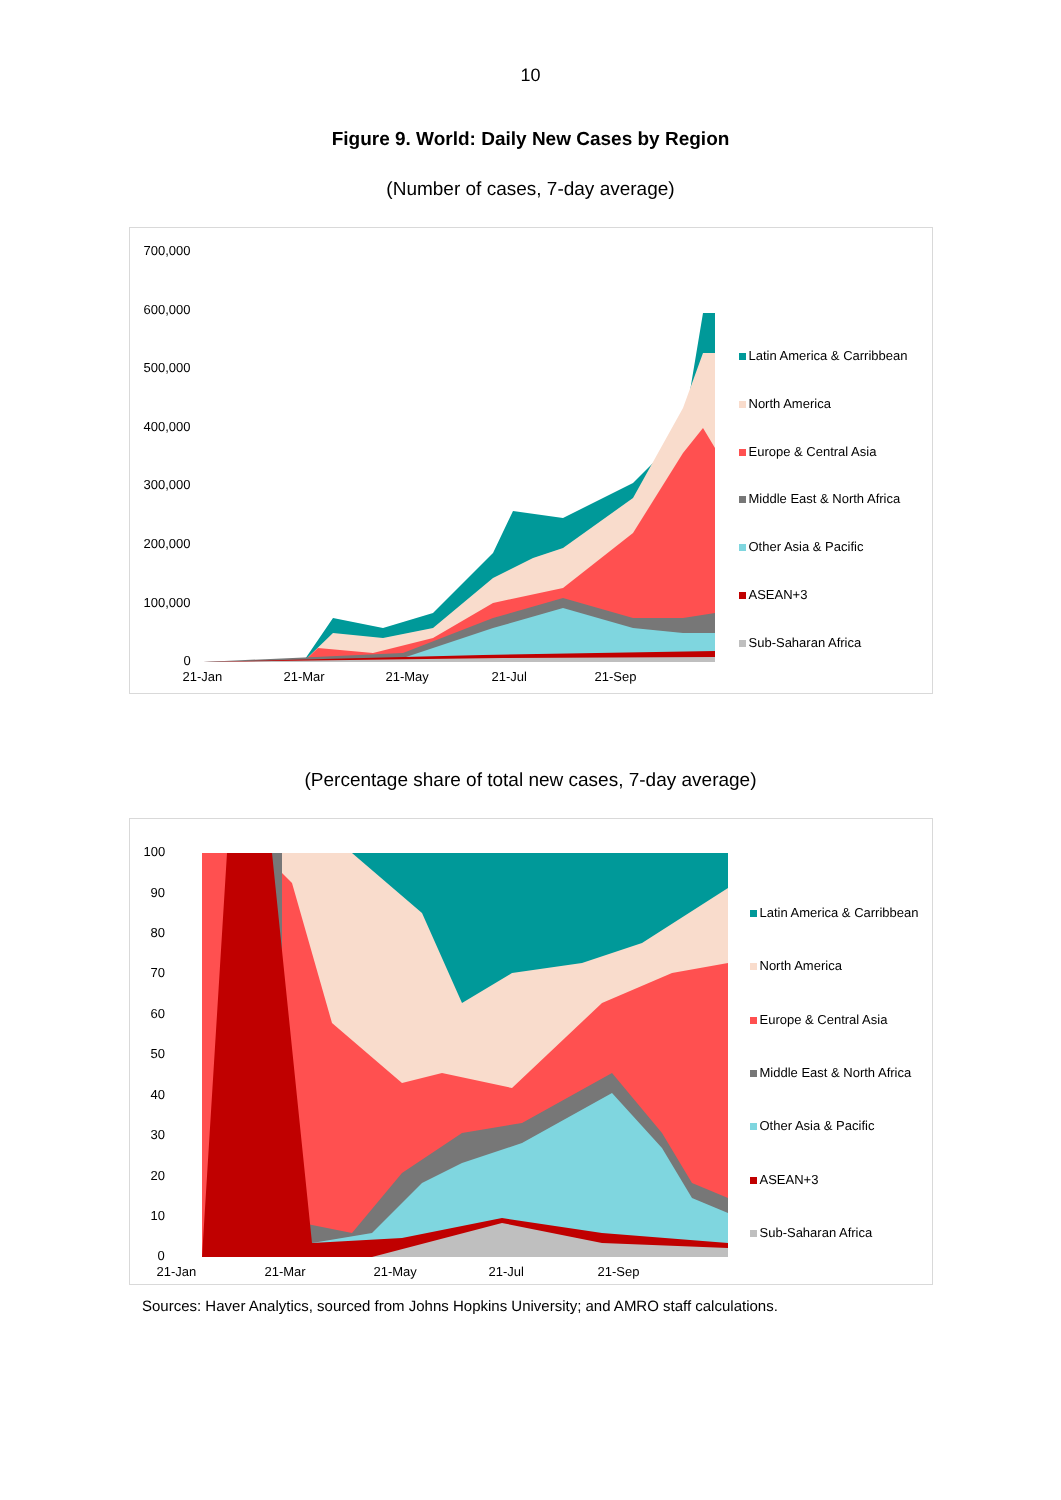10
Figure 9. World: Daily New Cases by Region
(Number of cases, 7-day average)
700,000
600,000
500,000
400,000
300,000
200,000
100,000
0
21-Jan 21-Mar 21-May 21-Jul 21-Sep
Latin America & Carribbean
North America
Europe & Central Asia
Middle East & North Africa
Other Asia & Pacific
ASEAN+3
Sub-Saharan Africa
(Percentage share of total new cases, 7-day average)
100
90
80
70
60
50
40
30
20
10
0
21-Jan 21-Mar 21-May 21-Jul 21-Sep
Latin America & Carribbean
North America
Europe & Central Asia
Middle East & North Africa
Other Asia & Pacific
ASEAN+3
Sub-Saharan Africa
Sources: Haver Analytics, sourced from Johns Hopkins University; and AMRO staff calculations.